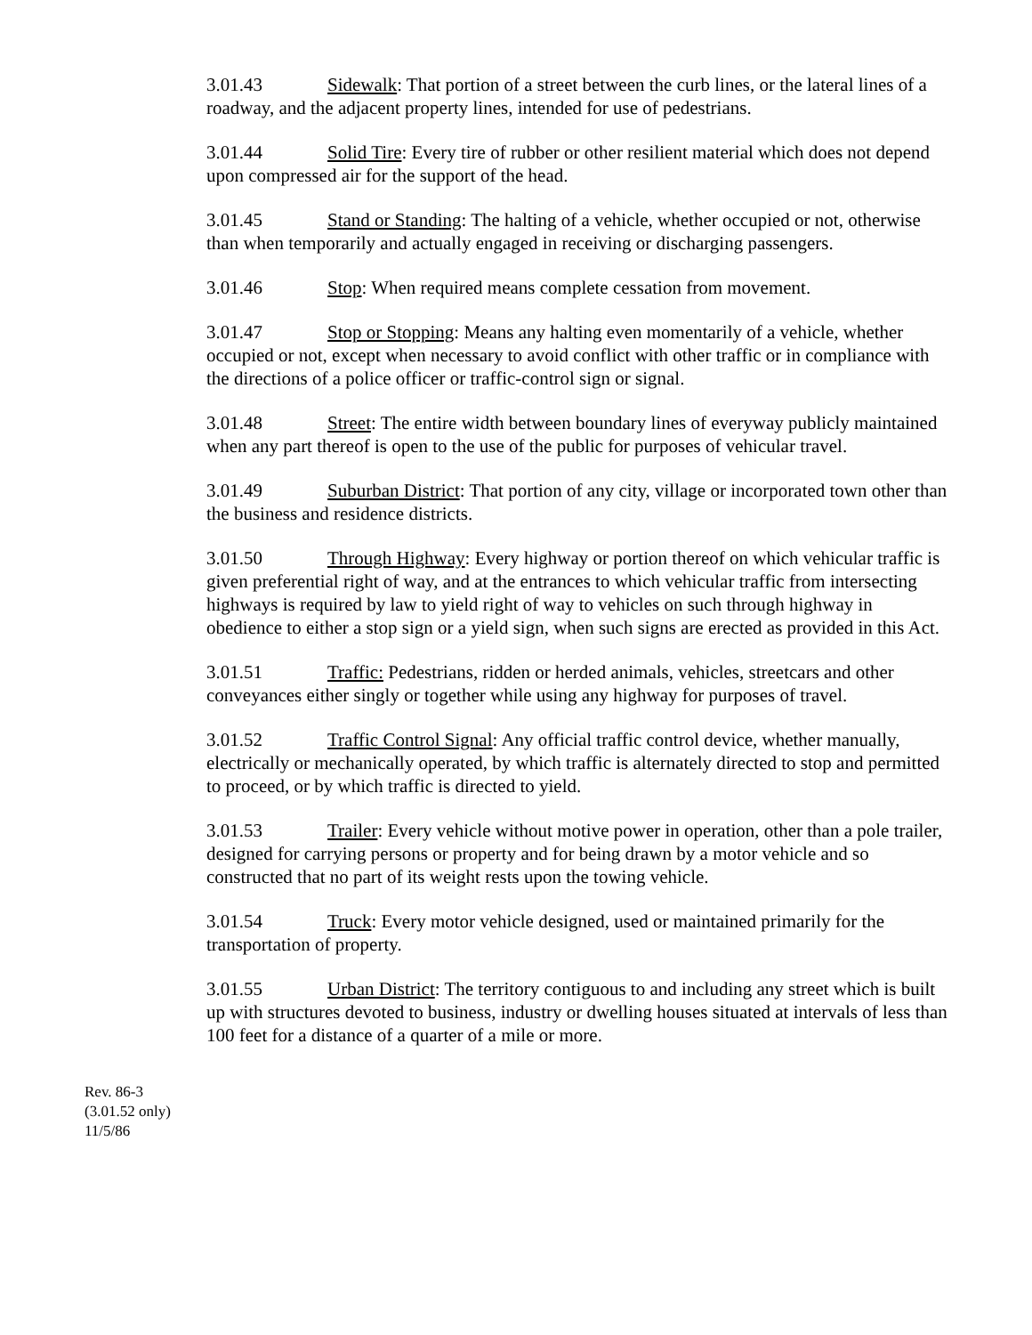3.01.43 Sidewalk: That portion of a street between the curb lines, or the lateral lines of a roadway, and the adjacent property lines, intended for use of pedestrians.
3.01.44 Solid Tire: Every tire of rubber or other resilient material which does not depend upon compressed air for the support of the head.
3.01.45 Stand or Standing: The halting of a vehicle, whether occupied or not, otherwise than when temporarily and actually engaged in receiving or discharging passengers.
3.01.46 Stop: When required means complete cessation from movement.
3.01.47 Stop or Stopping: Means any halting even momentarily of a vehicle, whether occupied or not, except when necessary to avoid conflict with other traffic or in compliance with the directions of a police officer or traffic-control sign or signal.
3.01.48 Street: The entire width between boundary lines of everyway publicly maintained when any part thereof is open to the use of the public for purposes of vehicular travel.
3.01.49 Suburban District: That portion of any city, village or incorporated town other than the business and residence districts.
3.01.50 Through Highway: Every highway or portion thereof on which vehicular traffic is given preferential right of way, and at the entrances to which vehicular traffic from intersecting highways is required by law to yield right of way to vehicles on such through highway in obedience to either a stop sign or a yield sign, when such signs are erected as provided in this Act.
3.01.51 Traffic: Pedestrians, ridden or herded animals, vehicles, streetcars and other conveyances either singly or together while using any highway for purposes of travel.
3.01.52 Traffic Control Signal: Any official traffic control device, whether manually, electrically or mechanically operated, by which traffic is alternately directed to stop and permitted to proceed, or by which traffic is directed to yield.
3.01.53 Trailer: Every vehicle without motive power in operation, other than a pole trailer, designed for carrying persons or property and for being drawn by a motor vehicle and so constructed that no part of its weight rests upon the towing vehicle.
3.01.54 Truck: Every motor vehicle designed, used or maintained primarily for the transportation of property.
3.01.55 Urban District: The territory contiguous to and including any street which is built up with structures devoted to business, industry or dwelling houses situated at intervals of less than 100 feet for a distance of a quarter of a mile or more.
Rev. 86-3
(3.01.52 only)
11/5/86